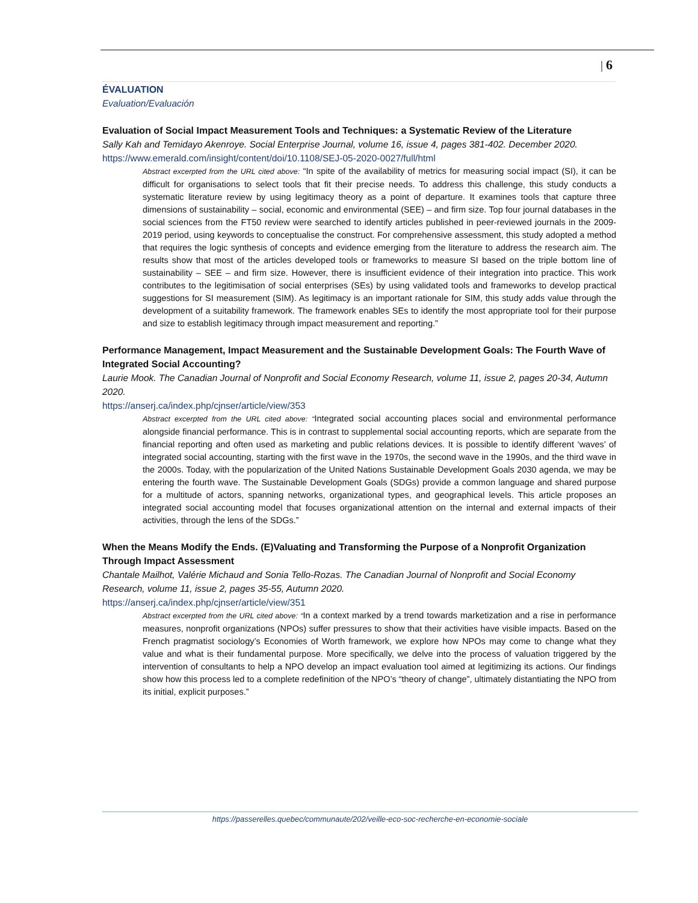| 6
ÉVALUATION
Evaluation/Evaluación
Evaluation of Social Impact Measurement Tools and Techniques: a Systematic Review of the Literature
Sally Kah and Temidayo Akenroye. Social Enterprise Journal, volume 16, issue 4, pages 381-402. December 2020.
https://www.emerald.com/insight/content/doi/10.1108/SEJ-05-2020-0027/full/html
Abstract excerpted from the URL cited above: “In spite of the availability of metrics for measuring social impact (SI), it can be difficult for organisations to select tools that fit their precise needs. To address this challenge, this study conducts a systematic literature review by using legitimacy theory as a point of departure. It examines tools that capture three dimensions of sustainability – social, economic and environmental (SEE) – and firm size. Top four journal databases in the social sciences from the FT50 review were searched to identify articles published in peer-reviewed journals in the 2009-2019 period, using keywords to conceptualise the construct. For comprehensive assessment, this study adopted a method that requires the logic synthesis of concepts and evidence emerging from the literature to address the research aim. The results show that most of the articles developed tools or frameworks to measure SI based on the triple bottom line of sustainability – SEE – and firm size. However, there is insufficient evidence of their integration into practice. This work contributes to the legitimisation of social enterprises (SEs) by using validated tools and frameworks to develop practical suggestions for SI measurement (SIM). As legitimacy is an important rationale for SIM, this study adds value through the development of a suitability framework. The framework enables SEs to identify the most appropriate tool for their purpose and size to establish legitimacy through impact measurement and reporting.”
Performance Management, Impact Measurement and the Sustainable Development Goals: The Fourth Wave of Integrated Social Accounting?
Laurie Mook. The Canadian Journal of Nonprofit and Social Economy Research, volume 11, issue 2, pages 20-34, Autumn 2020.
https://anserj.ca/index.php/cjnser/article/view/353
Abstract excerpted from the URL cited above: “Integrated social accounting places social and environmental performance alongside financial performance. This is in contrast to supplemental social accounting reports, which are separate from the financial reporting and often used as marketing and public relations devices. It is possible to identify different ‘waves’ of integrated social accounting, starting with the first wave in the 1970s, the second wave in the 1990s, and the third wave in the 2000s. Today, with the popularization of the United Nations Sustainable Development Goals 2030 agenda, we may be entering the fourth wave. The Sustainable Development Goals (SDGs) provide a common language and shared purpose for a multitude of actors, spanning networks, organizational types, and geographical levels. This article proposes an integrated social accounting model that focuses organizational attention on the internal and external impacts of their activities, through the lens of the SDGs.”
When the Means Modify the Ends. (E)Valuating and Transforming the Purpose of a Nonprofit Organization Through Impact Assessment
Chantale Mailhot, Valérie Michaud and Sonia Tello-Rozas. The Canadian Journal of Nonprofit and Social Economy Research, volume 11, issue 2, pages 35-55, Autumn 2020.
https://anserj.ca/index.php/cjnser/article/view/351
Abstract excerpted from the URL cited above: “In a context marked by a trend towards marketization and a rise in performance measures, nonprofit organizations (NPOs) suffer pressures to show that their activities have visible impacts. Based on the French pragmatist sociology’s Economies of Worth framework, we explore how NPOs may come to change what they value and what is their fundamental purpose. More specifically, we delve into the process of valuation triggered by the intervention of consultants to help a NPO develop an impact evaluation tool aimed at legitimizing its actions. Our findings show how this process led to a complete redefinition of the NPO’s “theory of change”, ultimately distantiating the NPO from its initial, explicit purposes.”
https://passerelles.quebec/communaute/202/veille-eco-soc-recherche-en-economie-sociale